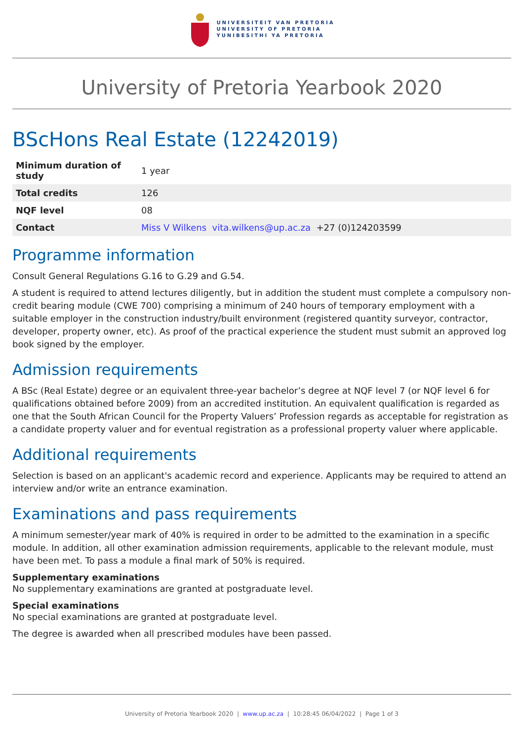UNIVERSITEIT VAN PRETORIA
UNIVERSITY OF PRETORIA
YUNIBESITHI YA PRETORIA
University of Pretoria Yearbook 2020
BScHons Real Estate (12242019)
| Minimum duration of study | 1 year |
| Total credits | 126 |
| NQF level | 08 |
| Contact | Miss V Wilkens vita.wilkens@up.ac.za +27 (0)124203599 |
Programme information
Consult General Regulations G.16 to G.29 and G.54.
A student is required to attend lectures diligently, but in addition the student must complete a compulsory non-credit bearing module (CWE 700) comprising a minimum of 240 hours of temporary employment with a suitable employer in the construction industry/built environment (registered quantity surveyor, contractor, developer, property owner, etc). As proof of the practical experience the student must submit an approved log book signed by the employer.
Admission requirements
A BSc (Real Estate) degree or an equivalent three-year bachelor’s degree at NQF level 7 (or NQF level 6 for qualifications obtained before 2009) from an accredited institution. An equivalent qualification is regarded as one that the South African Council for the Property Valuers’ Profession regards as acceptable for registration as a candidate property valuer and for eventual registration as a professional property valuer where applicable.
Additional requirements
Selection is based on an applicant's academic record and experience. Applicants may be required to attend an interview and/or write an entrance examination.
Examinations and pass requirements
A minimum semester/year mark of 40% is required in order to be admitted to the examination in a specific module. In addition, all other examination admission requirements, applicable to the relevant module, must have been met. To pass a module a final mark of 50% is required.
Supplementary examinations
No supplementary examinations are granted at postgraduate level.
Special examinations
No special examinations are granted at postgraduate level.
The degree is awarded when all prescribed modules have been passed.
University of Pretoria Yearbook 2020 | www.up.ac.za | 10:28:45 06/04/2022 | Page 1 of 3